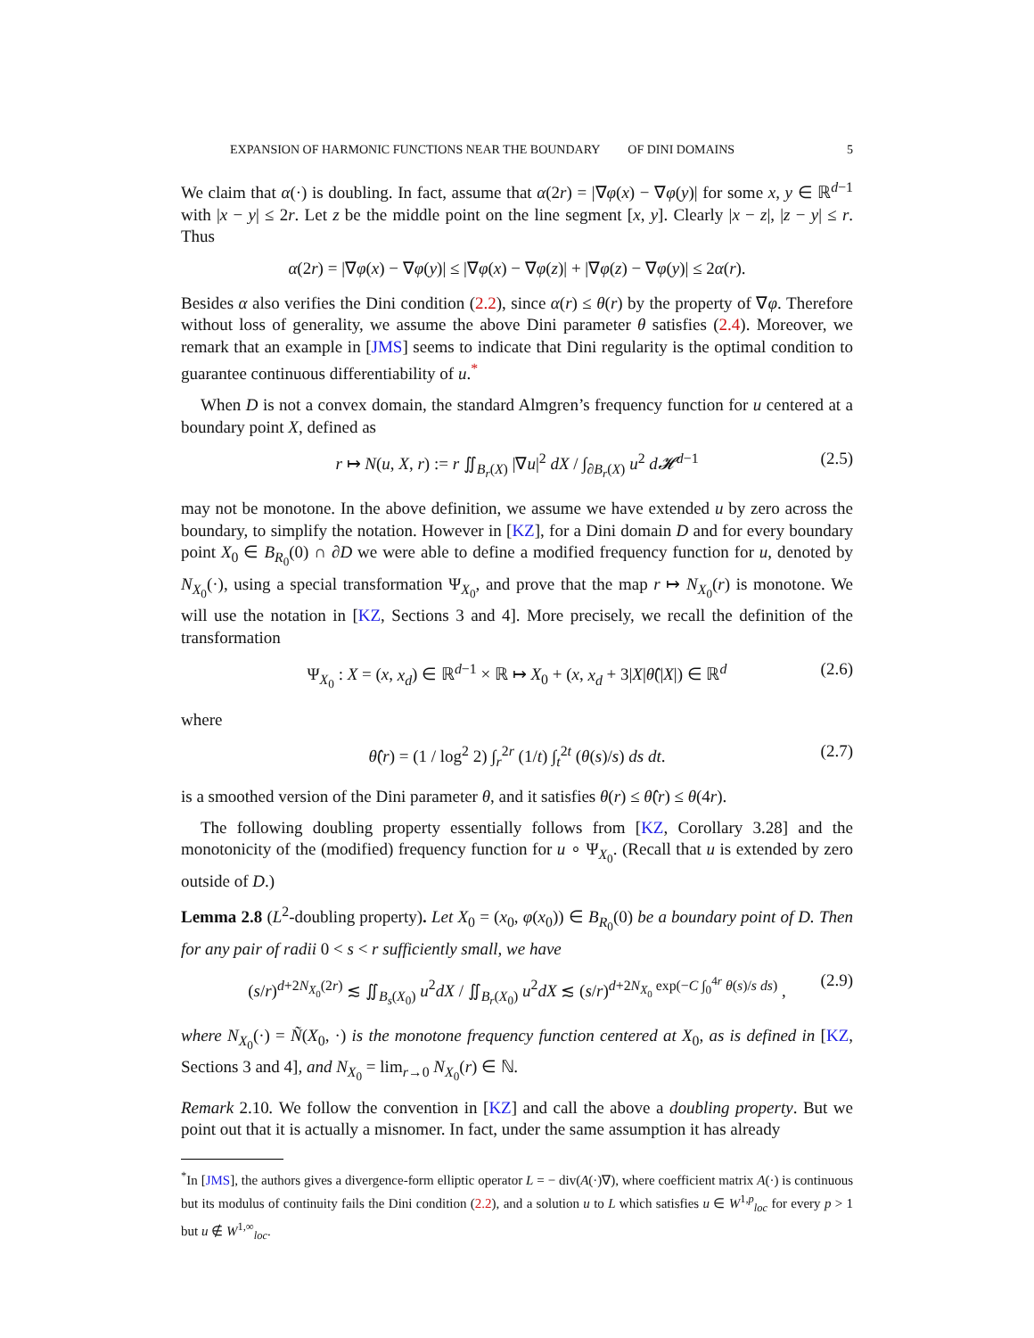EXPANSION OF HARMONIC FUNCTIONS NEAR THE BOUNDARY OF DINI DOMAINS 5
We claim that α(·) is doubling. In fact, assume that α(2r) = |∇φ(x) − ∇φ(y)| for some x, y ∈ ℝ<sup>d−1</sup> with |x − y| ≤ 2r. Let z be the middle point on the line segment [x, y]. Clearly |x − z|, |z − y| ≤ r. Thus
α(2r) = |∇φ(x) − ∇φ(y)| ≤ |∇φ(x) − ∇φ(z)| + |∇φ(z) − ∇φ(y)| ≤ 2α(r).
Besides α also verifies the Dini condition (2.2), since α(r) ≤ θ(r) by the property of ∇φ. Therefore without loss of generality, we assume the above Dini parameter θ satisfies (2.4). Moreover, we remark that an example in [JMS] seems to indicate that Dini regularity is the optimal condition to guarantee continuous differentiability of u.<sup>*</sup>
When D is not a convex domain, the standard Almgren’s frequency function for u centered at a boundary point X, defined as
r ↦ N(u, X, r) := r ∬<sub>B<sub>r</sub>(X)</sub> |∇u|<sup>2</sup> dX / ∫<sub>∂B<sub>r</sub>(X)</sub> u<sup>2</sup> d𝓗<sup>d−1</sup> (2.5)
may not be monotone. In the above definition, we assume we have extended u by zero across the boundary, to simplify the notation. However in [KZ], for a Dini domain D and for every boundary point X<sub>0</sub> ∈ B<sub>R<sub>0</sub></sub>(0) ∩ ∂D we were able to define a modified frequency function for u, denoted by N<sub>X<sub>0</sub></sub>(·), using a special transformation Ψ<sub>X<sub>0</sub></sub>, and prove that the map r ↦ N<sub>X<sub>0</sub></sub>(r) is monotone. We will use the notation in [KZ, Sections 3 and 4]. More precisely, we recall the definition of the transformation
Ψ<sub>X<sub>0</sub></sub> : X = (x, x<sub>d</sub>) ∈ ℝ<sup>d−1</sup> × ℝ ↦ X<sub>0</sub> + (x, x<sub>d</sub> + 3|X|θ̂(|X|) ∈ ℝ<sup>d</sup> (2.6)
where
θ̂(r) = (1 / log<sup>2</sup> 2) ∫<sub>r</sub><sup>2r</sup> (1/t) ∫<sub>t</sub><sup>2t</sup> (θ(s)/s) ds dt. (2.7)
is a smoothed version of the Dini parameter θ, and it satisfies θ(r) ≤ θ̂(r) ≤ θ(4r).
The following doubling property essentially follows from [KZ, Corollary 3.28] and the monotonicity of the (modified) frequency function for u ∘ Ψ<sub>X<sub>0</sub></sub>. (Recall that u is extended by zero outside of D.)
Lemma 2.8 (L<sup>2</sup>-doubling property). Let X<sub>0</sub> = (x<sub>0</sub>, φ(x<sub>0</sub>)) ∈ B<sub>R<sub>0</sub></sub>(0) be a boundary point of D. Then for any pair of radii 0 < s < r sufficiently small, we have
(s/r)<sup>d+2N<sub>X<sub>0</sub></sub>(2r)</sup> ≲ ∬<sub>B<sub>s</sub>(X<sub>0</sub>)</sub> u<sup>2</sup>dX / ∬<sub>B<sub>r</sub>(X<sub>0</sub>)</sub> u<sup>2</sup>dX ≲ (s/r)<sup>d+2N<sub>X<sub>0</sub></sub> exp(−C ∫<sub>0</sub><sup>4r</sup> θ(s)/s ds)</sup> , (2.9)
where N<sub>X<sub>0</sub></sub>(·) = Ñ(X<sub>0</sub>, ·) is the monotone frequency function centered at X<sub>0</sub>, as is defined in [KZ, Sections 3 and 4], and N<sub>X<sub>0</sub></sub> = lim<sub>r→0</sub> N<sub>X<sub>0</sub></sub>(r) ∈ ℕ.
Remark 2.10. We follow the convention in [KZ] and call the above a doubling property. But we point out that it is actually a misnomer. In fact, under the same assumption it has already
<sup>*</sup> In [JMS], the authors gives a divergence-form elliptic operator L = − div(A(·)∇), where coefficient matrix A(·) is continuous but its modulus of continuity fails the Dini condition (2.2), and a solution u to L which satisfies u ∈ W<sup>1,p</sup><sub>loc</sub> for every p > 1 but u ∉ W<sup>1,∞</sup><sub>loc</sub>.